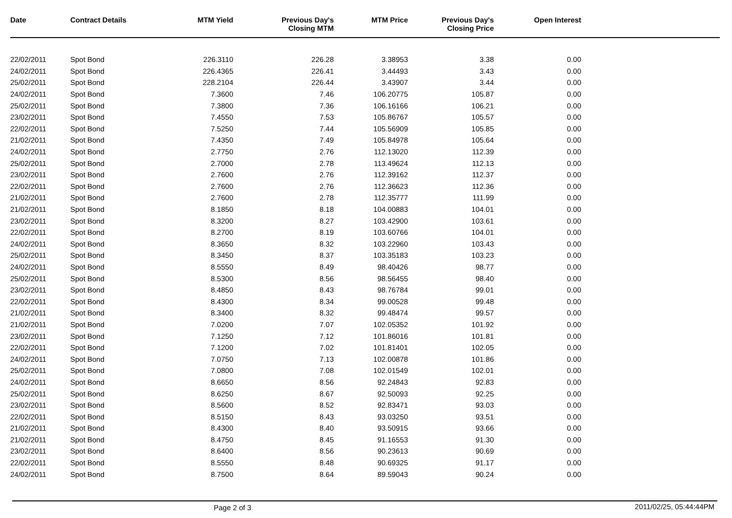| Date | Contract Details | MTM Yield | Previous Day's Closing MTM | MTM Price | Previous Day's Closing Price | Open Interest | |
| --- | --- | --- | --- | --- | --- | --- | --- |
| 22/02/2011 | Spot Bond | 226.3110 | 226.28 | 3.38953 | 3.38 | 0.00 | |
| 24/02/2011 | Spot Bond | 226.4365 | 226.41 | 3.44493 | 3.43 | 0.00 | |
| 25/02/2011 | Spot Bond | 228.2104 | 226.44 | 3.43907 | 3.44 | 0.00 | |
| 24/02/2011 | Spot Bond | 7.3600 | 7.46 | 106.20775 | 105.87 | 0.00 | |
| 25/02/2011 | Spot Bond | 7.3800 | 7.36 | 106.16166 | 106.21 | 0.00 | |
| 23/02/2011 | Spot Bond | 7.4550 | 7.53 | 105.86767 | 105.57 | 0.00 | |
| 22/02/2011 | Spot Bond | 7.5250 | 7.44 | 105.56909 | 105.85 | 0.00 | |
| 21/02/2011 | Spot Bond | 7.4350 | 7.49 | 105.84978 | 105.64 | 0.00 | |
| 24/02/2011 | Spot Bond | 2.7750 | 2.76 | 112.13020 | 112.39 | 0.00 | |
| 25/02/2011 | Spot Bond | 2.7000 | 2.78 | 113.49624 | 112.13 | 0.00 | |
| 23/02/2011 | Spot Bond | 2.7600 | 2.76 | 112.39162 | 112.37 | 0.00 | |
| 22/02/2011 | Spot Bond | 2.7600 | 2.76 | 112.36623 | 112.36 | 0.00 | |
| 21/02/2011 | Spot Bond | 2.7600 | 2.78 | 112.35777 | 111.99 | 0.00 | |
| 21/02/2011 | Spot Bond | 8.1850 | 8.18 | 104.00883 | 104.01 | 0.00 | |
| 23/02/2011 | Spot Bond | 8.3200 | 8.27 | 103.42900 | 103.61 | 0.00 | |
| 22/02/2011 | Spot Bond | 8.2700 | 8.19 | 103.60766 | 104.01 | 0.00 | |
| 24/02/2011 | Spot Bond | 8.3650 | 8.32 | 103.22960 | 103.43 | 0.00 | |
| 25/02/2011 | Spot Bond | 8.3450 | 8.37 | 103.35183 | 103.23 | 0.00 | |
| 24/02/2011 | Spot Bond | 8.5550 | 8.49 | 98.40426 | 98.77 | 0.00 | |
| 25/02/2011 | Spot Bond | 8.5300 | 8.56 | 98.56455 | 98.40 | 0.00 | |
| 23/02/2011 | Spot Bond | 8.4850 | 8.43 | 98.76784 | 99.01 | 0.00 | |
| 22/02/2011 | Spot Bond | 8.4300 | 8.34 | 99.00528 | 99.48 | 0.00 | |
| 21/02/2011 | Spot Bond | 8.3400 | 8.32 | 99.48474 | 99.57 | 0.00 | |
| 21/02/2011 | Spot Bond | 7.0200 | 7.07 | 102.05352 | 101.92 | 0.00 | |
| 23/02/2011 | Spot Bond | 7.1250 | 7.12 | 101.86016 | 101.81 | 0.00 | |
| 22/02/2011 | Spot Bond | 7.1200 | 7.02 | 101.81401 | 102.05 | 0.00 | |
| 24/02/2011 | Spot Bond | 7.0750 | 7.13 | 102.00878 | 101.86 | 0.00 | |
| 25/02/2011 | Spot Bond | 7.0800 | 7.08 | 102.01549 | 102.01 | 0.00 | |
| 24/02/2011 | Spot Bond | 8.6650 | 8.56 | 92.24843 | 92.83 | 0.00 | |
| 25/02/2011 | Spot Bond | 8.6250 | 8.67 | 92.50093 | 92.25 | 0.00 | |
| 23/02/2011 | Spot Bond | 8.5600 | 8.52 | 92.83471 | 93.03 | 0.00 | |
| 22/02/2011 | Spot Bond | 8.5150 | 8.43 | 93.03250 | 93.51 | 0.00 | |
| 21/02/2011 | Spot Bond | 8.4300 | 8.40 | 93.50915 | 93.66 | 0.00 | |
| 21/02/2011 | Spot Bond | 8.4750 | 8.45 | 91.16553 | 91.30 | 0.00 | |
| 23/02/2011 | Spot Bond | 8.6400 | 8.56 | 90.23613 | 90.69 | 0.00 | |
| 22/02/2011 | Spot Bond | 8.5550 | 8.48 | 90.69325 | 91.17 | 0.00 | |
| 24/02/2011 | Spot Bond | 8.7500 | 8.64 | 89.59043 | 90.24 | 0.00 | |
Page 2 of 3 2011/02/25, 05:44:44PM